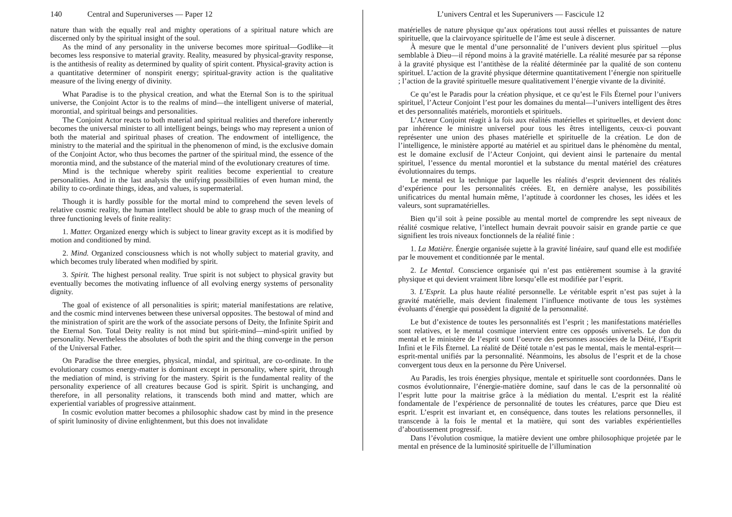140 Central and Superuniverses — Paper 12
nature than with the equally real and mighty operations of a spiritual nature which are discerned only by the spiritual insight of the soul.
As the mind of any personality in the universe becomes more spiritual—Godlike—it becomes less responsive to material gravity. Reality, measured by physical-gravity response, is the antithesis of reality as determined by quality of spirit content. Physical-gravity action is a quantitative determiner of nonspirit energy; spiritual-gravity action is the qualitative measure of the living energy of divinity.
What Paradise is to the physical creation, and what the Eternal Son is to the spiritual universe, the Conjoint Actor is to the realms of mind—the intelligent universe of material, morontial, and spiritual beings and personalities.
The Conjoint Actor reacts to both material and spiritual realities and therefore inherently becomes the universal minister to all intelligent beings, beings who may represent a union of both the material and spiritual phases of creation. The endowment of intelligence, the ministry to the material and the spiritual in the phenomenon of mind, is the exclusive domain of the Conjoint Actor, who thus becomes the partner of the spiritual mind, the essence of the morontia mind, and the substance of the material mind of the evolutionary creatures of time.
Mind is the technique whereby spirit realities become experiential to creature personalities. And in the last analysis the unifying possibilities of even human mind, the ability to co-ordinate things, ideas, and values, is supermaterial.
Though it is hardly possible for the mortal mind to comprehend the seven levels of relative cosmic reality, the human intellect should be able to grasp much of the meaning of three functioning levels of finite reality:
1. Matter. Organized energy which is subject to linear gravity except as it is modified by motion and conditioned by mind.
2. Mind. Organized consciousness which is not wholly subject to material gravity, and which becomes truly liberated when modified by spirit.
3. Spirit. The highest personal reality. True spirit is not subject to physical gravity but eventually becomes the motivating influence of all evolving energy systems of personality dignity.
The goal of existence of all personalities is spirit; material manifestations are relative, and the cosmic mind intervenes between these universal opposites. The bestowal of mind and the ministration of spirit are the work of the associate persons of Deity, the Infinite Spirit and the Eternal Son. Total Deity reality is not mind but spirit-mind—mind-spirit unified by personality. Nevertheless the absolutes of both the spirit and the thing converge in the person of the Universal Father.
On Paradise the three energies, physical, mindal, and spiritual, are co-ordinate. In the evolutionary cosmos energy-matter is dominant except in personality, where spirit, through the mediation of mind, is striving for the mastery. Spirit is the fundamental reality of the personality experience of all creatures because God is spirit. Spirit is unchanging, and therefore, in all personality relations, it transcends both mind and matter, which are experiential variables of progressive attainment.
In cosmic evolution matter becomes a philosophic shadow cast by mind in the presence of spirit luminosity of divine enlightenment, but this does not invalidate
L’univers Central et les Superunivers — Fascicule 12
matérielles de nature physique qu’aux opérations tout aussi réelles et puissantes de nature spirituelle, que la clairvoyance spirituelle de l’âme est seule à discerner.
À mesure que le mental d’une personnalité de l’univers devient plus spirituel —plus semblable à Dieu—il répond moins à la gravité matérielle. La réalité mesurée par sa réponse à la gravité physique est l’antithèse de la réalité déterminée par la qualité de son contenu spirituel. L’action de la gravité physique détermine quantitativement l’énergie non spirituelle ; l’action de la gravité spirituelle mesure qualitativement l’énergie vivante de la divinité.
Ce qu’est le Paradis pour la création physique, et ce qu’est le Fils Éternel pour l’univers spirituel, l’Acteur Conjoint l’est pour les domaines du mental—l’univers intelligent des êtres et des personnalités matériels, morontiels et spirituels.
L’Acteur Conjoint réagit à la fois aux réalités matérielles et spirituelles, et devient donc par inhérence le ministre universel pour tous les êtres intelligents, ceux-ci pouvant représenter une union des phases matérielle et spirituelle de la création. Le don de l’intelligence, le ministère apporté au matériel et au spirituel dans le phénomène du mental, est le domaine exclusif de l’Acteur Conjoint, qui devient ainsi le partenaire du mental spirituel, l’essence du mental morontiel et la substance du mental matériel des créatures évolutionnaires du temps.
Le mental est la technique par laquelle les réalités d’esprit deviennent des réalités d’expérience pour les personnalités créées. Et, en dernière analyse, les possibilités unificatrices du mental humain même, l’aptitude à coordonner les choses, les idées et les valeurs, sont supramatérielles.
Bien qu’il soit à peine possible au mental mortel de comprendre les sept niveaux de réalité cosmique relative, l’intellect humain devrait pouvoir saisir en grande partie ce que signifient les trois niveaux fonctionnels de la réalité finie :
1. La Matière. Énergie organisée sujette à la gravité linéaire, sauf quand elle est modifiée par le mouvement et conditionnée par le mental.
2. Le Mental. Conscience organisée qui n’est pas entièrement soumise à la gravité physique et qui devient vraiment libre lorsqu’elle est modifiée par l’esprit.
3. L’Esprit. La plus haute réalité personnelle. Le véritable esprit n’est pas sujet à la gravité matérielle, mais devient finalement l’influence motivante de tous les systèmes évoluants d’énergie qui possèdent la dignité de la personnalité.
Le but d’existence de toutes les personnalités est l’esprit ; les manifestations matérielles sont relatives, et le mental cosmique intervient entre ces opposés universels. Le don du mental et le ministère de l’esprit sont l’oeuvre des personnes associées de la Déité, l’Esprit Infini et le Fils Éternel. La réalité de Déité totale n’est pas le mental, mais le mental-esprit—esprit-mental unifiés par la personnalité. Néanmoins, les absolus de l’esprit et de la chose convergent tous deux en la personne du Père Universel.
Au Paradis, les trois énergies physique, mentale et spirituelle sont coordonnées. Dans le cosmos évolutionnaire, l’énergie-matière domine, sauf dans le cas de la personnalité où l’esprit lutte pour la maitrise grâce à la médiation du mental. L’esprit est la réalité fondamentale de l’expérience de personnalité de toutes les créatures, parce que Dieu est esprit. L’esprit est invariant et, en conséquence, dans toutes les relations personnelles, il transcende à la fois le mental et la matière, qui sont des variables expérientielles d’aboutissement progressif.
Dans l’évolution cosmique, la matière devient une ombre philosophique projetée par le mental en présence de la luminosité spirituelle de l’illumination